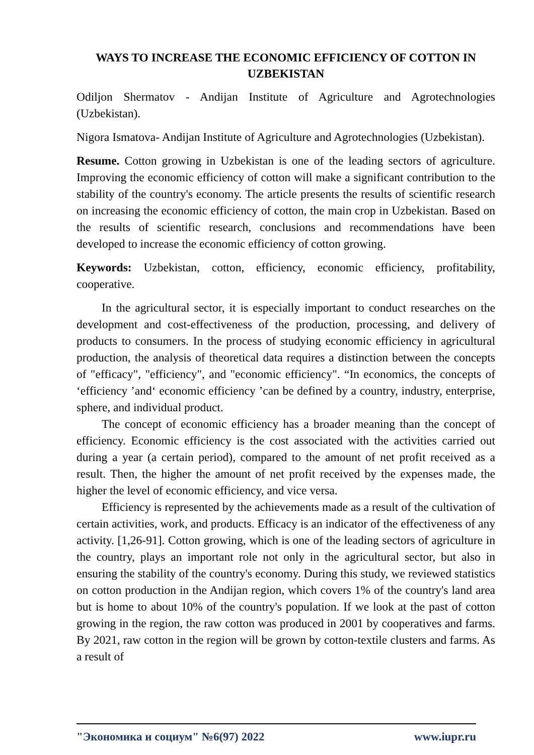WAYS TO INCREASE THE ECONOMIC EFFICIENCY OF COTTON IN UZBEKISTAN
Odiljon Shermatov - Andijan Institute of Agriculture and Agrotechnologies (Uzbekistan).
Nigora Ismatova- Andijan Institute of Agriculture and Agrotechnologies (Uzbekistan).
Resume. Cotton growing in Uzbekistan is one of the leading sectors of agriculture. Improving the economic efficiency of cotton will make a significant contribution to the stability of the country's economy. The article presents the results of scientific research on increasing the economic efficiency of cotton, the main crop in Uzbekistan. Based on the results of scientific research, conclusions and recommendations have been developed to increase the economic efficiency of cotton growing.
Keywords: Uzbekistan, cotton, efficiency, economic efficiency, profitability, cooperative.
In the agricultural sector, it is especially important to conduct researches on the development and cost-effectiveness of the production, processing, and delivery of products to consumers. In the process of studying economic efficiency in agricultural production, the analysis of theoretical data requires a distinction between the concepts of "efficacy", "efficiency", and "economic efficiency". “In economics, the concepts of ‘efficiency ’and‘ economic efficiency ’can be defined by a country, industry, enterprise, sphere, and individual product.
The concept of economic efficiency has a broader meaning than the concept of efficiency. Economic efficiency is the cost associated with the activities carried out during a year (a certain period), compared to the amount of net profit received as a result. Then, the higher the amount of net profit received by the expenses made, the higher the level of economic efficiency, and vice versa.
Efficiency is represented by the achievements made as a result of the cultivation of certain activities, work, and products. Efficacy is an indicator of the effectiveness of any activity. [1,26-91]. Cotton growing, which is one of the leading sectors of agriculture in the country, plays an important role not only in the agricultural sector, but also in ensuring the stability of the country's economy. During this study, we reviewed statistics on cotton production in the Andijan region, which covers 1% of the country's land area but is home to about 10% of the country's population. If we look at the past of cotton growing in the region, the raw cotton was produced in 2001 by cooperatives and farms. By 2021, raw cotton in the region will be grown by cotton-textile clusters and farms. As a result of
"Экономика и социум" №6(97) 2022 www.iupr.ru